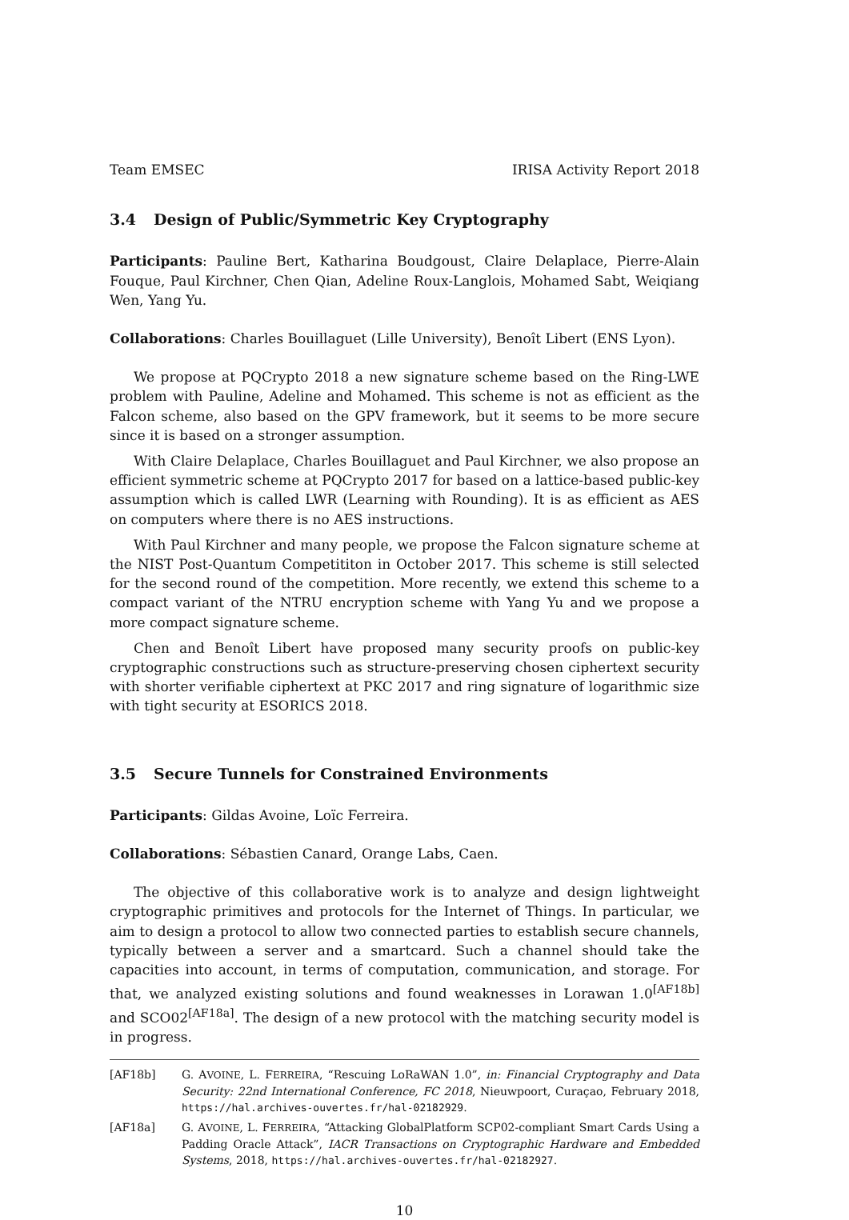Team EMSEC IRISA Activity Report 2018
3.4 Design of Public/Symmetric Key Cryptography
Participants: Pauline Bert, Katharina Boudgoust, Claire Delaplace, Pierre-Alain Fouque, Paul Kirchner, Chen Qian, Adeline Roux-Langlois, Mohamed Sabt, Weiqiang Wen, Yang Yu.
Collaborations: Charles Bouillaguet (Lille University), Benoît Libert (ENS Lyon).
We propose at PQCrypto 2018 a new signature scheme based on the Ring-LWE problem with Pauline, Adeline and Mohamed. This scheme is not as efficient as the Falcon scheme, also based on the GPV framework, but it seems to be more secure since it is based on a stronger assumption.
With Claire Delaplace, Charles Bouillaguet and Paul Kirchner, we also propose an efficient symmetric scheme at PQCrypto 2017 for based on a lattice-based public-key assumption which is called LWR (Learning with Rounding). It is as efficient as AES on computers where there is no AES instructions.
With Paul Kirchner and many people, we propose the Falcon signature scheme at the NIST Post-Quantum Competititon in October 2017. This scheme is still selected for the second round of the competition. More recently, we extend this scheme to a compact variant of the NTRU encryption scheme with Yang Yu and we propose a more compact signature scheme.
Chen and Benoît Libert have proposed many security proofs on public-key cryptographic constructions such as structure-preserving chosen ciphertext security with shorter verifiable ciphertext at PKC 2017 and ring signature of logarithmic size with tight security at ESORICS 2018.
3.5 Secure Tunnels for Constrained Environments
Participants: Gildas Avoine, Loïc Ferreira.
Collaborations: Sébastien Canard, Orange Labs, Caen.
The objective of this collaborative work is to analyze and design lightweight cryptographic primitives and protocols for the Internet of Things. In particular, we aim to design a protocol to allow two connected parties to establish secure channels, typically between a server and a smartcard. Such a channel should take the capacities into account, in terms of computation, communication, and storage. For that, we analyzed existing solutions and found weaknesses in Lorawan 1.0<sup>[AF18b]</sup> and SCO02<sup>[AF18a]</sup>. The design of a new protocol with the matching security model is in progress.
[AF18b] G. AVOINE, L. FERREIRA, “Rescuing LoRaWAN 1.0”, in: Financial Cryptography and Data Security: 22nd International Conference, FC 2018, Nieuwpoort, Curaçao, February 2018, https://hal.archives-ouvertes.fr/hal-02182929.
[AF18a] G. AVOINE, L. FERREIRA, “Attacking GlobalPlatform SCP02-compliant Smart Cards Using a Padding Oracle Attack”, IACR Transactions on Cryptographic Hardware and Embedded Systems, 2018, https://hal.archives-ouvertes.fr/hal-02182927.
10